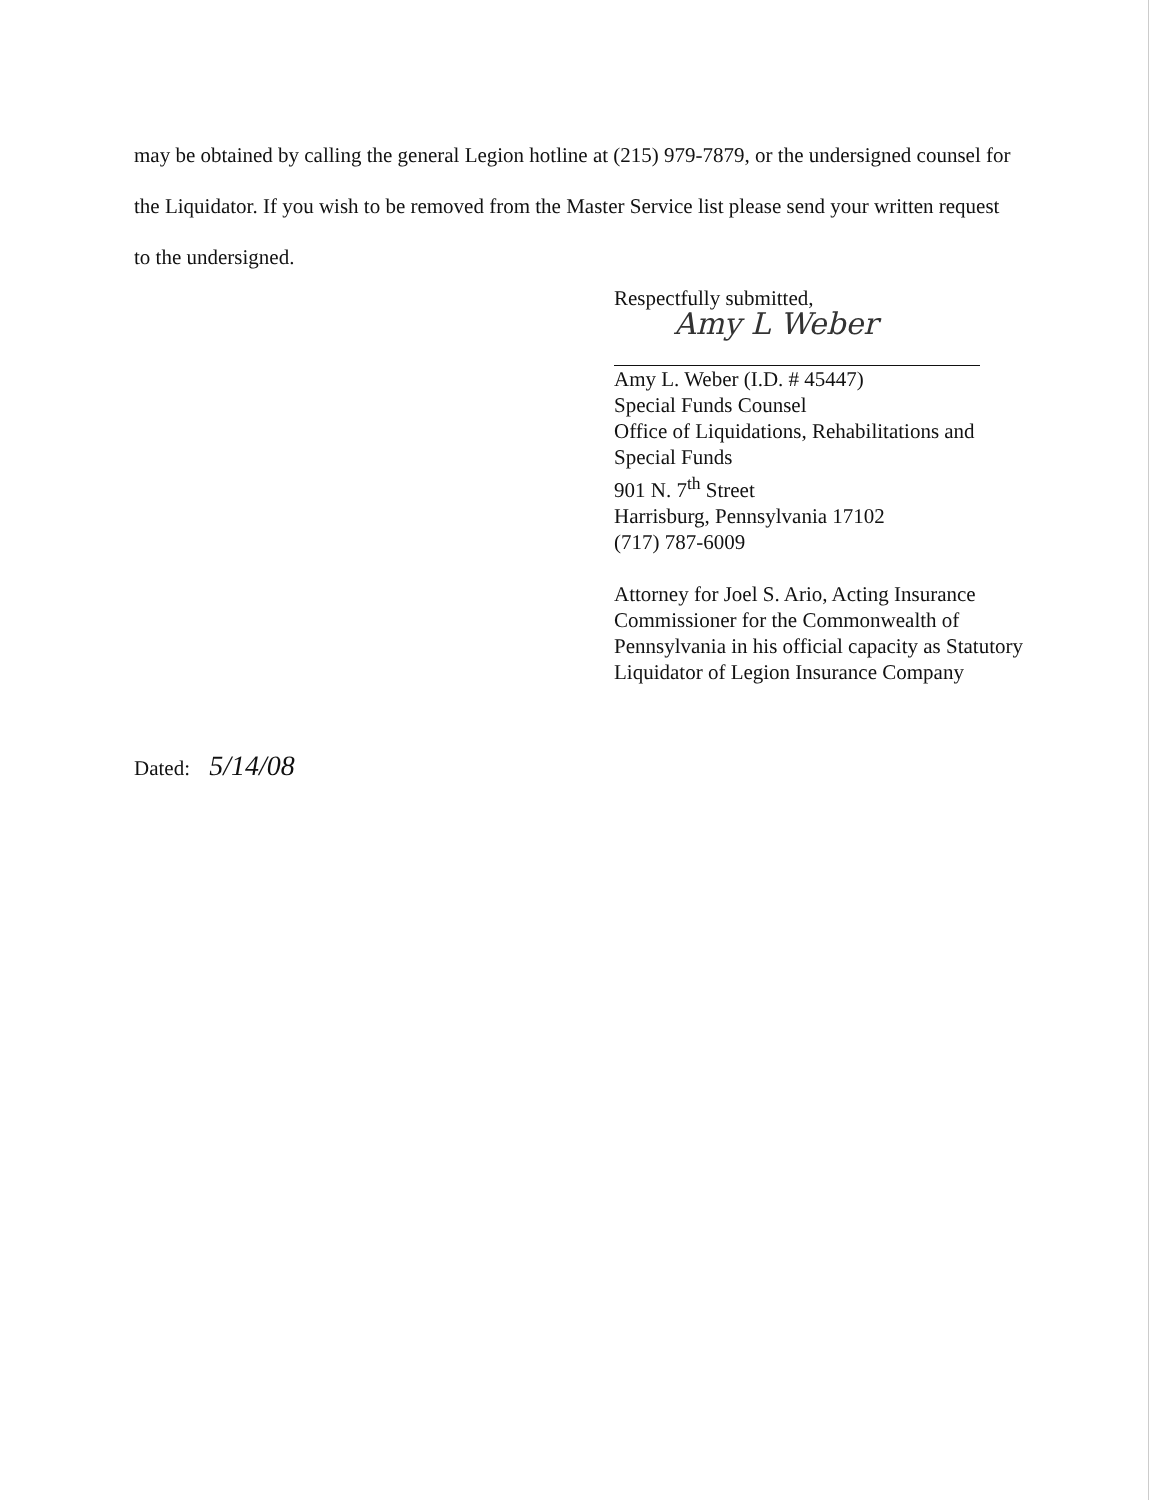may be obtained by calling the general Legion hotline at (215) 979-7879, or the undersigned counsel for the Liquidator. If you wish to be removed from the Master Service list please send your written request to the undersigned.
Respectfully submitted,
Amy L Weber
Amy L. Weber (I.D. # 45447)
Special Funds Counsel
Office of Liquidations, Rehabilitations and Special Funds
901 N. 7<sup>th</sup> Street
Harrisburg, Pennsylvania 17102
(717) 787-6009
Attorney for Joel S. Ario, Acting Insurance Commissioner for the Commonwealth of Pennsylvania in his official capacity as Statutory Liquidator of Legion Insurance Company
Dated: 5/14/08